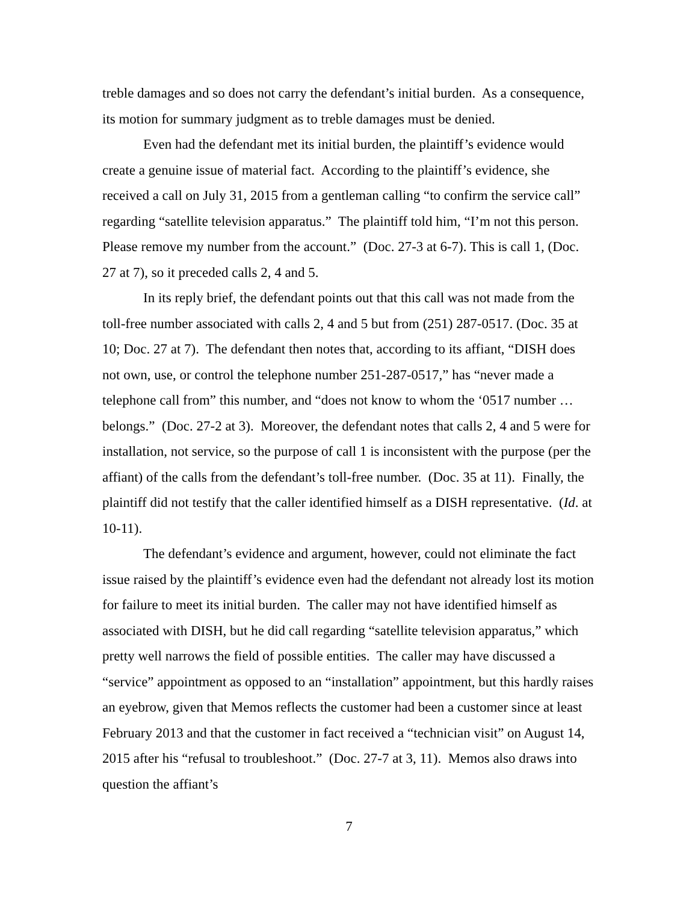treble damages and so does not carry the defendant’s initial burden. As a consequence, its motion for summary judgment as to treble damages must be denied.
Even had the defendant met its initial burden, the plaintiff’s evidence would create a genuine issue of material fact. According to the plaintiff’s evidence, she received a call on July 31, 2015 from a gentleman calling “to confirm the service call” regarding “satellite television apparatus.” The plaintiff told him, “I’m not this person. Please remove my number from the account.” (Doc. 27-3 at 6-7). This is call 1, (Doc. 27 at 7), so it preceded calls 2, 4 and 5.
In its reply brief, the defendant points out that this call was not made from the toll-free number associated with calls 2, 4 and 5 but from (251) 287-0517. (Doc. 35 at 10; Doc. 27 at 7). The defendant then notes that, according to its affiant, “DISH does not own, use, or control the telephone number 251-287-0517,” has “never made a telephone call from” this number, and “does not know to whom the ‘0517 number … belongs.” (Doc. 27-2 at 3). Moreover, the defendant notes that calls 2, 4 and 5 were for installation, not service, so the purpose of call 1 is inconsistent with the purpose (per the affiant) of the calls from the defendant’s toll-free number. (Doc. 35 at 11). Finally, the plaintiff did not testify that the caller identified himself as a DISH representative. (Id. at 10-11).
The defendant’s evidence and argument, however, could not eliminate the fact issue raised by the plaintiff’s evidence even had the defendant not already lost its motion for failure to meet its initial burden. The caller may not have identified himself as associated with DISH, but he did call regarding “satellite television apparatus,” which pretty well narrows the field of possible entities. The caller may have discussed a “service” appointment as opposed to an “installation” appointment, but this hardly raises an eyebrow, given that Memos reflects the customer had been a customer since at least February 2013 and that the customer in fact received a “technician visit” on August 14, 2015 after his “refusal to troubleshoot.” (Doc. 27-7 at 3, 11). Memos also draws into question the affiant’s
7